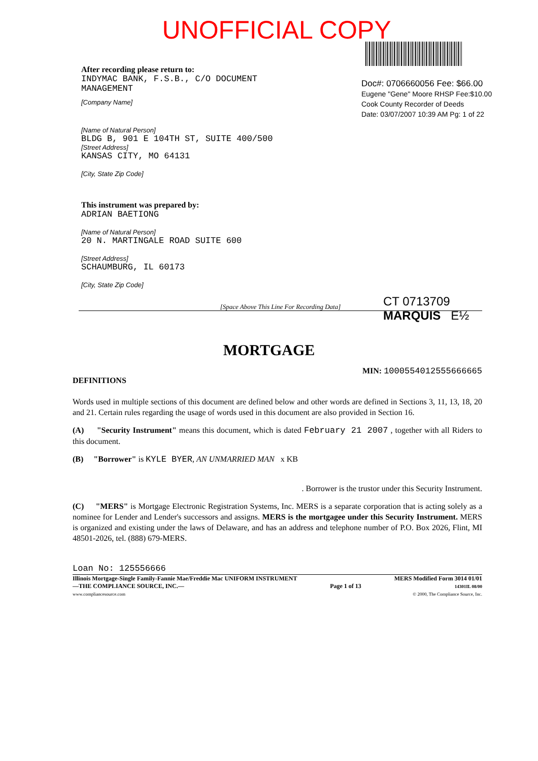UNOFFICIAL COPY
Doc#: 0706660056 Fee: $66.00
Eugene "Gene" Moore RHSP Fee:$10.00
Cook County Recorder of Deeds
Date: 03/07/2007 10:39 AM Pg: 1 of 22
After recording please return to:
INDYMAC BANK, F.S.B., C/O DOCUMENT MANAGEMENT
[Company Name]
[Name of Natural Person]
BLDG B, 901 E 104TH ST, SUITE 400/500
[Street Address]
KANSAS CITY, MO 64131
[City, State Zip Code]
This instrument was prepared by:
ADRIAN BAETIONG
[Name of Natural Person]
20 N. MARTINGALE ROAD SUITE 600
[Street Address]
SCHAUMBURG, IL 60173
[City, State Zip Code]
CT 0713709
MARQUIS E½
[Space Above This Line For Recording Data]
MORTGAGE
MIN: 1000554012555666665
DEFINITIONS
Words used in multiple sections of this document are defined below and other words are defined in Sections 3, 11, 13, 18, 20 and 21. Certain rules regarding the usage of words used in this document are also provided in Section 16.
(A) "Security Instrument" means this document, which is dated February 21 2007 , together with all Riders to this document.
(B) "Borrower" is KYLE BYER, AN UNMARRIED MAN x KB
. Borrower is the trustor under this Security Instrument.
(C) "MERS" is Mortgage Electronic Registration Systems, Inc. MERS is a separate corporation that is acting solely as a nominee for Lender and Lender's successors and assigns. MERS is the mortgagee under this Security Instrument. MERS is organized and existing under the laws of Delaware, and has an address and telephone number of P.O. Box 2026, Flint, MI 48501-2026, tel. (888) 679-MERS.
Loan No: 125556666
Illinois Mortgage-Single Family-Fannie Mae/Freddie Mac UNIFORM INSTRUMENT
—THE COMPLIANCE SOURCE, INC.—
www.compliancesource.com
Page 1 of 13 MERS Modified Form 3014 01/01
14301IL 08/00
© 2000, The Compliance Source, Inc.